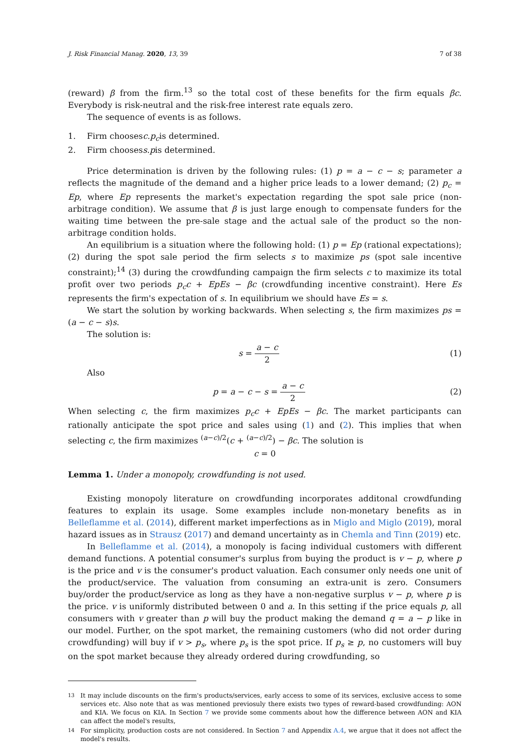J. Risk Financial Manag. 2020, 13, 39 7 of 38
(reward) β from the firm.<sup>13</sup> so the total cost of these benefits for the firm equals βc. Everybody is risk-neutral and the risk-free interest rate equals zero.
The sequence of events is as follows.
1. Firm chooses c. p<sub>c</sub> is determined.
2. Firm chooses s. p is determined.
Price determination is driven by the following rules: (1) p = a − c − s; parameter a reflects the magnitude of the demand and a higher price leads to a lower demand; (2) p<sub>c</sub> = Ep, where Ep represents the market's expectation regarding the spot sale price (non-arbitrage condition). We assume that β is just large enough to compensate funders for the waiting time between the pre-sale stage and the actual sale of the product so the non-arbitrage condition holds.
An equilibrium is a situation where the following hold: (1) p = Ep (rational expectations); (2) during the spot sale period the firm selects s to maximize ps (spot sale incentive constraint);<sup>14</sup> (3) during the crowdfunding campaign the firm selects c to maximize its total profit over two periods p<sub>c</sub>c + EpEs − βc (crowdfunding incentive constraint). Here Es represents the firm's expectation of s. In equilibrium we should have Es = s.
We start the solution by working backwards. When selecting s, the firm maximizes ps = (a − c − s)s.
The solution is:
s = a − c 2 (1)
Also
p = a − c − s = a − c 2 (2)
When selecting c, the firm maximizes p<sub>c</sub>c + EpEs − βc. The market participants can rationally anticipate the spot price and sales using (1) and (2). This implies that when selecting c, the firm maximizes <sup>(a−c)/2</sup>(c + <sup>(a−c)/2</sup>) − βc. The solution is
c = 0
Lemma 1. Under a monopoly, crowdfunding is not used.
Existing monopoly literature on crowdfunding incorporates additonal crowdfunding features to explain its usage. Some examples include non-monetary benefits as in Belleflamme et al. (2014), different market imperfections as in Miglo and Miglo (2019), moral hazard issues as in Strausz (2017) and demand uncertainty as in Chemla and Tinn (2019) etc.
In Belleflamme et al. (2014), a monopoly is facing individual customers with different demand functions. A potential consumer's surplus from buying the product is v − p, where p is the price and v is the consumer's product valuation. Each consumer only needs one unit of the product/service. The valuation from consuming an extra-unit is zero. Consumers buy/order the product/service as long as they have a non-negative surplus v − p, where p is the price. v is uniformly distributed between 0 and a. In this setting if the price equals p, all consumers with v greater than p will buy the product making the demand q = a − p like in our model. Further, on the spot market, the remaining customers (who did not order during crowdfunding) will buy if v > p<sub>s</sub>, where p<sub>s</sub> is the spot price. If p<sub>s</sub> ≥ p, no customers will buy on the spot market because they already ordered during crowdfunding, so
<sup>13</sup> It may include discounts on the firm's products/services, early access to some of its services, exclusive access to some services etc. Also note that as was mentioned previosuly there exists two types of reward-based crowdfunding: AON and KIA. We focus on KIA. In Section 7 we provide some comments about how the difference between AON and KIA can affect the model's results,
<sup>14</sup> For simplicity, production costs are not considered. In Section 7 and Appendix A.4, we argue that it does not affect the model's results.